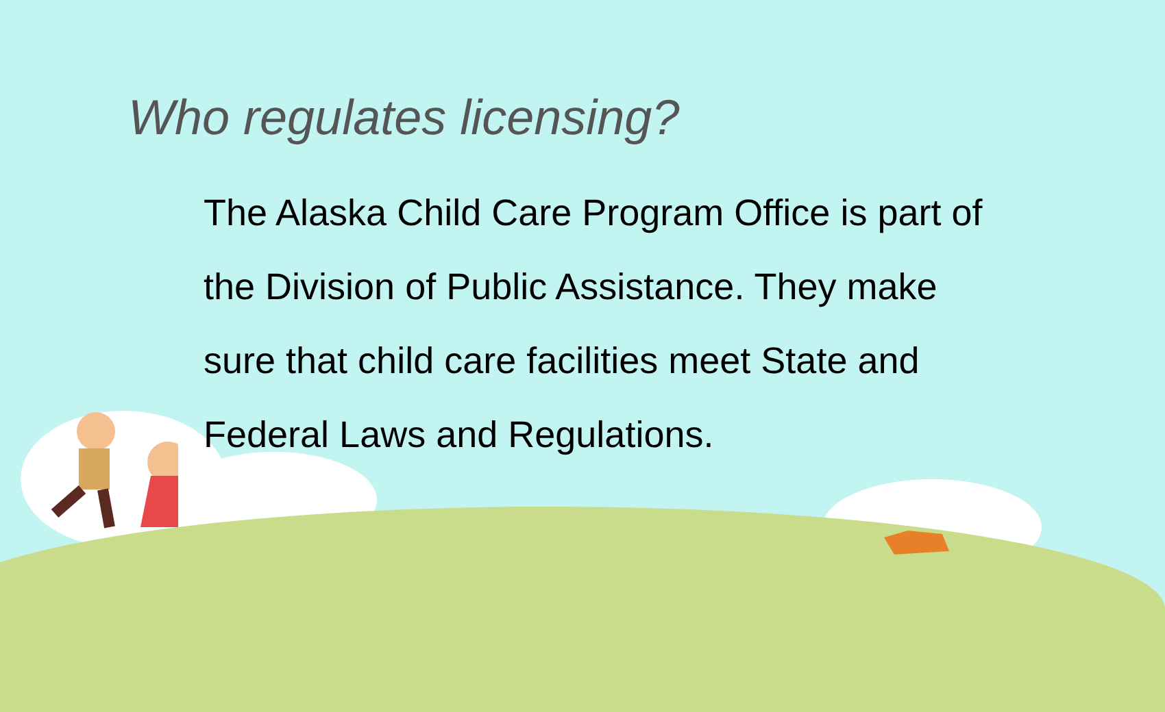Who regulates licensing?
The Alaska Child Care Program Office is part of the Division of Public Assistance. They make sure that child care facilities meet State and Federal Laws and Regulations.